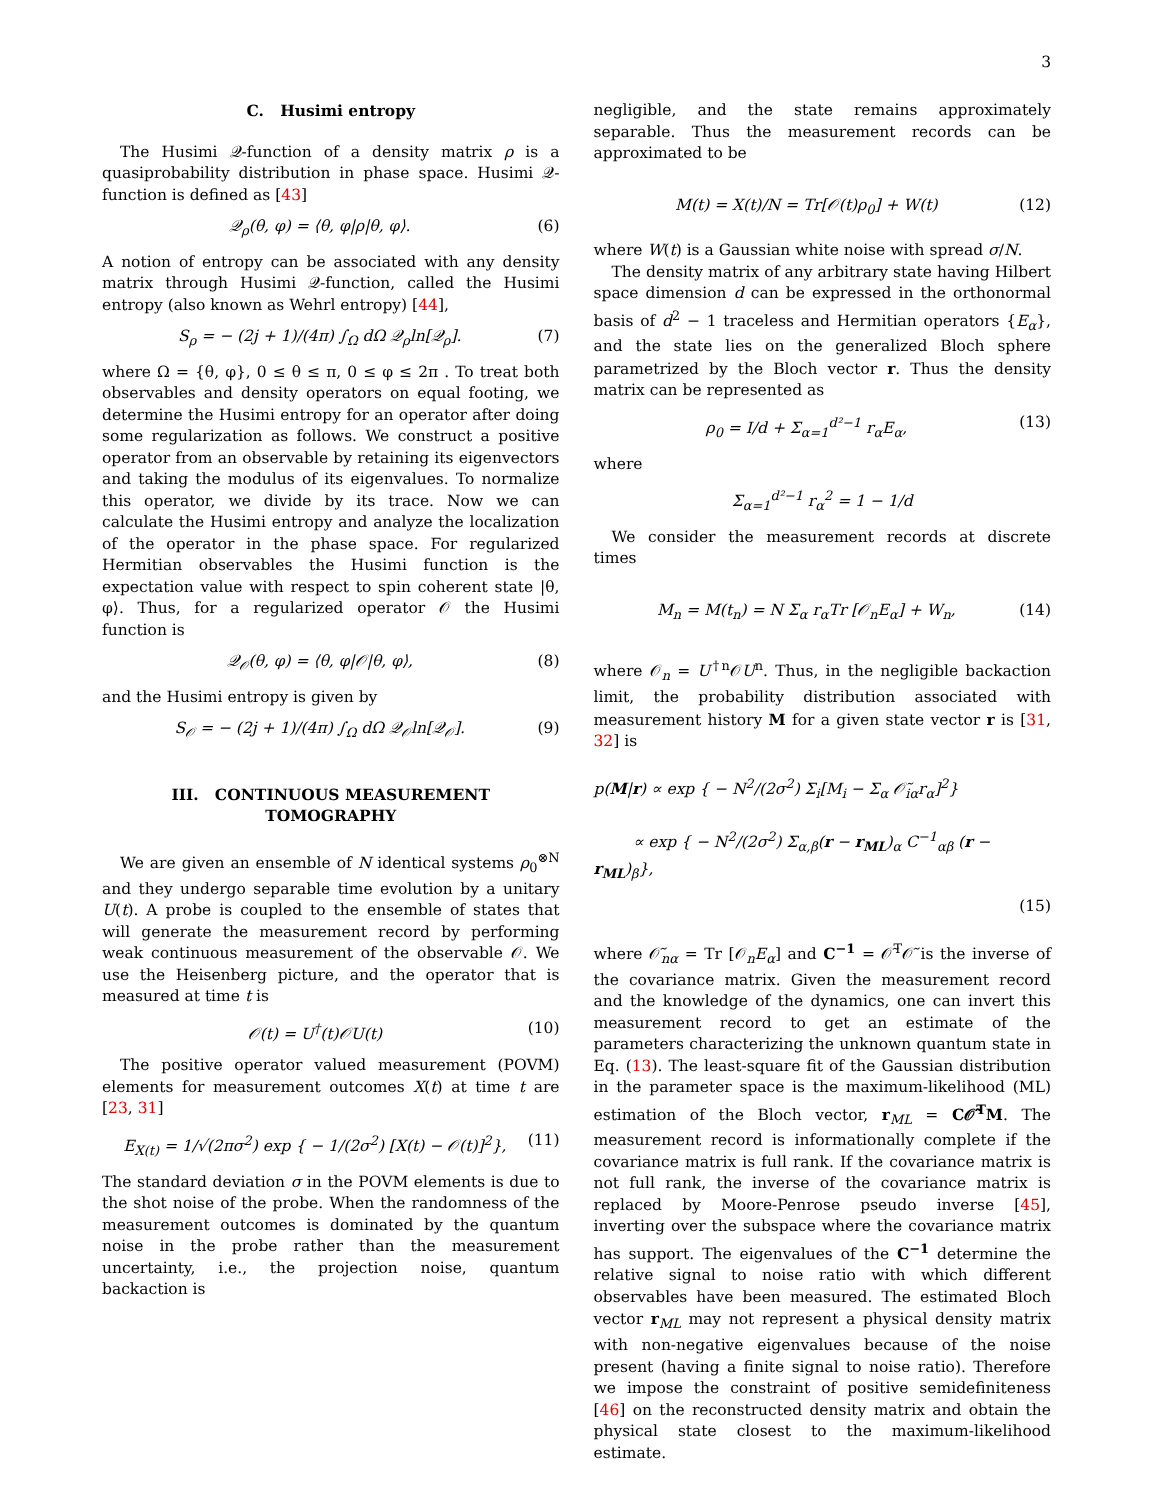3
C. Husimi entropy
The Husimi 𝒬-function of a density matrix ρ is a quasiprobability distribution in phase space. Husimi 𝒬-function is defined as [43]
𝒬<sub>ρ</sub>(θ, φ) = ⟨θ, φ|ρ|θ, φ⟩. (6)
A notion of entropy can be associated with any density matrix through Husimi 𝒬-function, called the Husimi entropy (also known as Wehrl entropy) [44],
S<sub>ρ</sub> = − (2j + 1)/(4π) ∫<sub>Ω</sub> dΩ 𝒬<sub>ρ</sub>ln[𝒬<sub>ρ</sub>]. (7)
where Ω = {θ, φ}, 0 ≤ θ ≤ π, 0 ≤ φ ≤ 2π . To treat both observables and density operators on equal footing, we determine the Husimi entropy for an operator after doing some regularization as follows. We construct a positive operator from an observable by retaining its eigenvectors and taking the modulus of its eigenvalues. To normalize this operator, we divide by its trace. Now we can calculate the Husimi entropy and analyze the localization of the operator in the phase space. For regularized Hermitian observables the Husimi function is the expectation value with respect to spin coherent state |θ, φ⟩. Thus, for a regularized operator 𝒪 the Husimi function is
𝒬<sub>𝒪</sub>(θ, φ) = ⟨θ, φ|𝒪|θ, φ⟩, (8)
and the Husimi entropy is given by
S<sub>𝒪</sub> = − (2j + 1)/(4π) ∫<sub>Ω</sub> dΩ 𝒬<sub>𝒪</sub>ln[𝒬<sub>𝒪</sub>]. (9)
III. CONTINUOUS MEASUREMENT
TOMOGRAPHY
We are given an ensemble of N identical systems ρ<sub>0</sub><sup>⊗N</sup> and they undergo separable time evolution by a unitary U(t). A probe is coupled to the ensemble of states that will generate the measurement record by performing weak continuous measurement of the observable 𝒪. We use the Heisenberg picture, and the operator that is measured at time t is
𝒪(t) = U<sup>†</sup>(t)𝒪U(t) (10)
The positive operator valued measurement (POVM) elements for measurement outcomes X(t) at time t are [23, 31]
E<sub>X(t)</sub> = 1/√(2πσ<sup>2</sup>) exp { − 1/(2σ<sup>2</sup>) [X(t) − 𝒪(t)]<sup>2</sup>}, (11)
The standard deviation σ in the POVM elements is due to the shot noise of the probe. When the randomness of the measurement outcomes is dominated by the quantum noise in the probe rather than the measurement uncertainty, i.e., the projection noise, quantum backaction is
negligible, and the state remains approximately separable. Thus the measurement records can be approximated to be
M(t) = X(t)/N = Tr[𝒪(t)ρ<sub>0</sub>] + W(t) (12)
where W(t) is a Gaussian white noise with spread σ/N.
The density matrix of any arbitrary state having Hilbert space dimension d can be expressed in the orthonormal basis of d<sup>2</sup> − 1 traceless and Hermitian operators {E<sub>α</sub>}, and the state lies on the generalized Bloch sphere parametrized by the Bloch vector r. Thus the density matrix can be represented as
ρ<sub>0</sub> = I/d + Σ<sub>α=1</sub><sup>d²−1</sup> r<sub>α</sub>E<sub>α</sub>, (13)
where
Σ<sub>α=1</sub><sup>d²−1</sup> r<sub>α</sub><sup>2</sup> = 1 − 1/d
We consider the measurement records at discrete times
M<sub>n</sub> = M(t<sub>n</sub>) = N Σ<sub>α</sub> r<sub>α</sub>Tr [𝒪<sub>n</sub>E<sub>α</sub>] + W<sub>n</sub>, (14)
where 𝒪<sub>n</sub> = U<sup>†n</sup>𝒪U<sup>n</sup>. Thus, in the negligible backaction limit, the probability distribution associated with measurement history M for a given state vector r is [31, 32] is
p(M|r) ∝ exp { − N<sup>2</sup>/(2σ<sup>2</sup>) Σ<sub>i</sub>[M<sub>i</sub> − Σ<sub>α</sub> 𝒪̃<sub>iα</sub>r<sub>α</sub>]<sup>2</sup>}
∝ exp { − N<sup>2</sup>/(2σ<sup>2</sup>) Σ<sub>α,β</sub>(r − r<sub>ML</sub>)<sub>α</sub> C<sup>−1</sup><sub>αβ</sub> (r − r<sub>ML</sub>)<sub>β</sub>},
(15)
where 𝒪̃<sub>nα</sub> = Tr [𝒪<sub>n</sub>E<sub>α</sub>] and C<sup>−1</sup> = 𝒪̃<sup>T</sup>𝒪̃ is the inverse of the covariance matrix. Given the measurement record and the knowledge of the dynamics, one can invert this measurement record to get an estimate of the parameters characterizing the unknown quantum state in Eq. (13). The least-square fit of the Gaussian distribution in the parameter space is the maximum-likelihood (ML) estimation of the Bloch vector, r<sub>ML</sub> = C𝒪̃<sup>T</sup>M. The measurement record is informationally complete if the covariance matrix is full rank. If the covariance matrix is not full rank, the inverse of the covariance matrix is replaced by Moore-Penrose pseudo inverse [45], inverting over the subspace where the covariance matrix has support. The eigenvalues of the C<sup>−1</sup> determine the relative signal to noise ratio with which different observables have been measured. The estimated Bloch vector r<sub>ML</sub> may not represent a physical density matrix with non-negative eigenvalues because of the noise present (having a finite signal to noise ratio). Therefore we impose the constraint of positive semidefiniteness [46] on the reconstructed density matrix and obtain the physical state closest to the maximum-likelihood estimate.